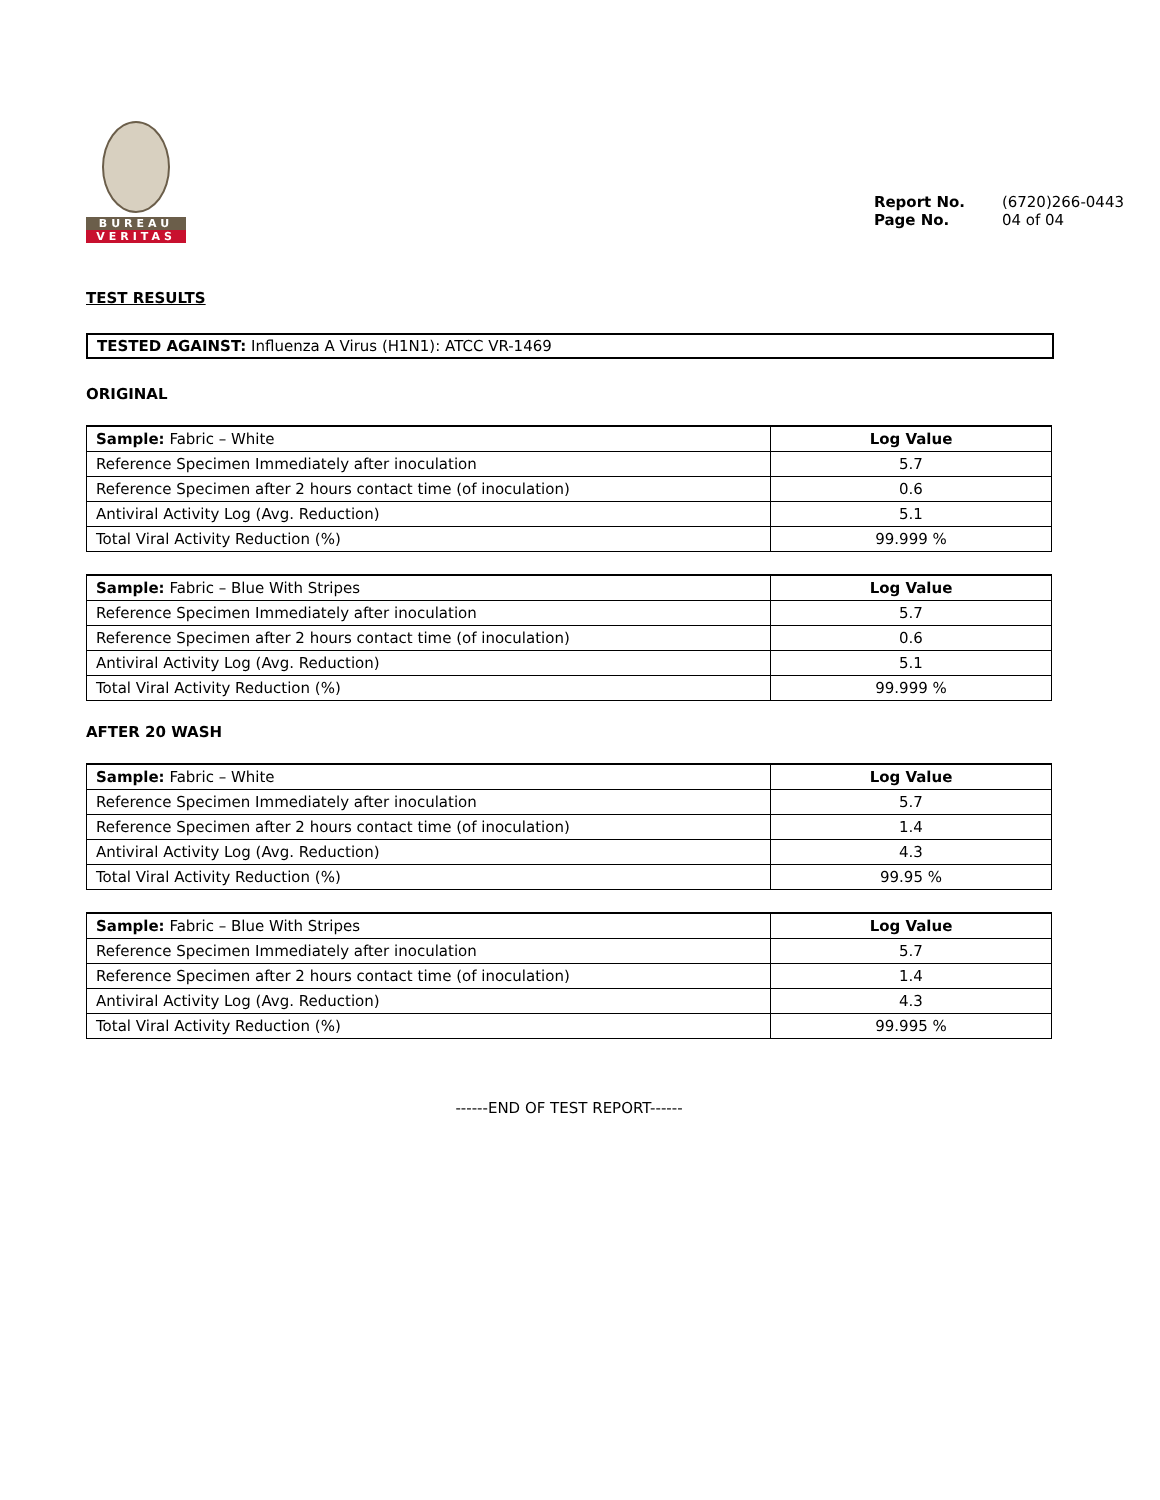BUREAU
VERITAS
Report No. (6720)266-0443 Page No. 04 of 04
TEST RESULTS
TESTED AGAINST: Influenza A Virus (H1N1): ATCC VR-1469
ORIGINAL
| Sample: Fabric – White | Log Value |
| Reference Specimen Immediately after inoculation | 5.7 |
| Reference Specimen after 2 hours contact time (of inoculation) | 0.6 |
| Antiviral Activity Log (Avg. Reduction) | 5.1 |
| Total Viral Activity Reduction (%) | 99.999 % |
| Sample: Fabric – Blue With Stripes | Log Value |
| Reference Specimen Immediately after inoculation | 5.7 |
| Reference Specimen after 2 hours contact time (of inoculation) | 0.6 |
| Antiviral Activity Log (Avg. Reduction) | 5.1 |
| Total Viral Activity Reduction (%) | 99.999 % |
AFTER 20 WASH
| Sample: Fabric – White | Log Value |
| Reference Specimen Immediately after inoculation | 5.7 |
| Reference Specimen after 2 hours contact time (of inoculation) | 1.4 |
| Antiviral Activity Log (Avg. Reduction) | 4.3 |
| Total Viral Activity Reduction (%) | 99.95 % |
| Sample: Fabric – Blue With Stripes | Log Value |
| Reference Specimen Immediately after inoculation | 5.7 |
| Reference Specimen after 2 hours contact time (of inoculation) | 1.4 |
| Antiviral Activity Log (Avg. Reduction) | 4.3 |
| Total Viral Activity Reduction (%) | 99.995 % |
------END OF TEST REPORT------